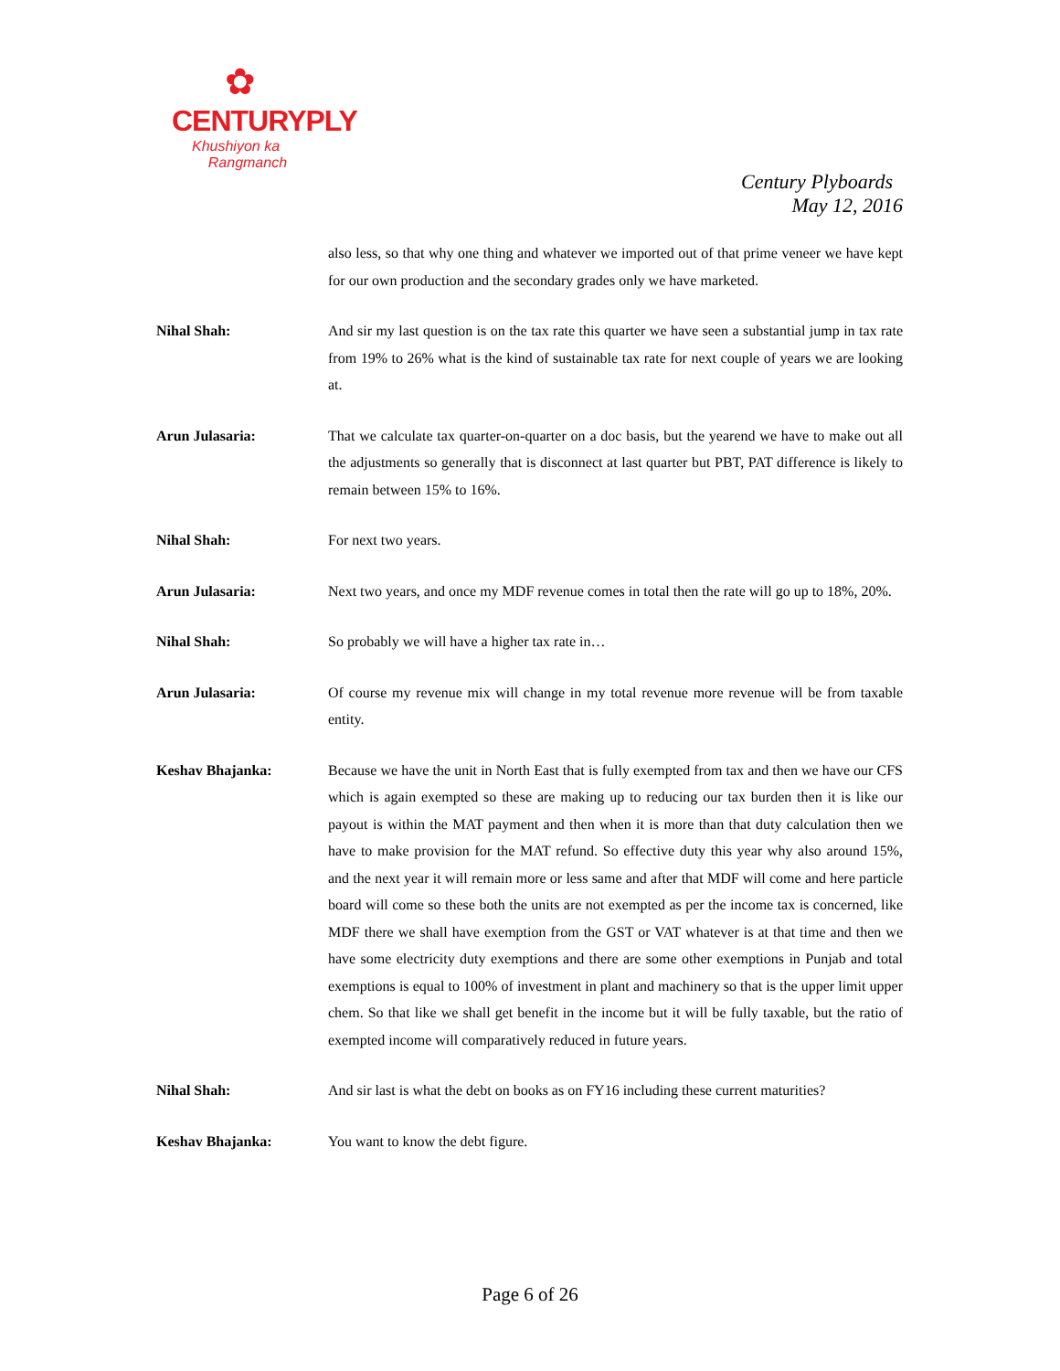✿
CENTURYPLY
Khushiyon ka
Rangmanch
Century Plyboards
May 12, 2016
also less, so that why one thing and whatever we imported out of that prime veneer we have kept for our own production and the secondary grades only we have marketed.
Nihal Shah: And sir my last question is on the tax rate this quarter we have seen a substantial jump in tax rate from 19% to 26% what is the kind of sustainable tax rate for next couple of years we are looking at.
Arun Julasaria: That we calculate tax quarter-on-quarter on a doc basis, but the yearend we have to make out all the adjustments so generally that is disconnect at last quarter but PBT, PAT difference is likely to remain between 15% to 16%.
Nihal Shah: For next two years.
Arun Julasaria: Next two years, and once my MDF revenue comes in total then the rate will go up to 18%, 20%.
Nihal Shah: So probably we will have a higher tax rate in…
Arun Julasaria: Of course my revenue mix will change in my total revenue more revenue will be from taxable entity.
Keshav Bhajanka: Because we have the unit in North East that is fully exempted from tax and then we have our CFS which is again exempted so these are making up to reducing our tax burden then it is like our payout is within the MAT payment and then when it is more than that duty calculation then we have to make provision for the MAT refund. So effective duty this year why also around 15%, and the next year it will remain more or less same and after that MDF will come and here particle board will come so these both the units are not exempted as per the income tax is concerned, like MDF there we shall have exemption from the GST or VAT whatever is at that time and then we have some electricity duty exemptions and there are some other exemptions in Punjab and total exemptions is equal to 100% of investment in plant and machinery so that is the upper limit upper chem. So that like we shall get benefit in the income but it will be fully taxable, but the ratio of exempted income will comparatively reduced in future years.
Nihal Shah: And sir last is what the debt on books as on FY16 including these current maturities?
Keshav Bhajanka: You want to know the debt figure.
Page 6 of 26